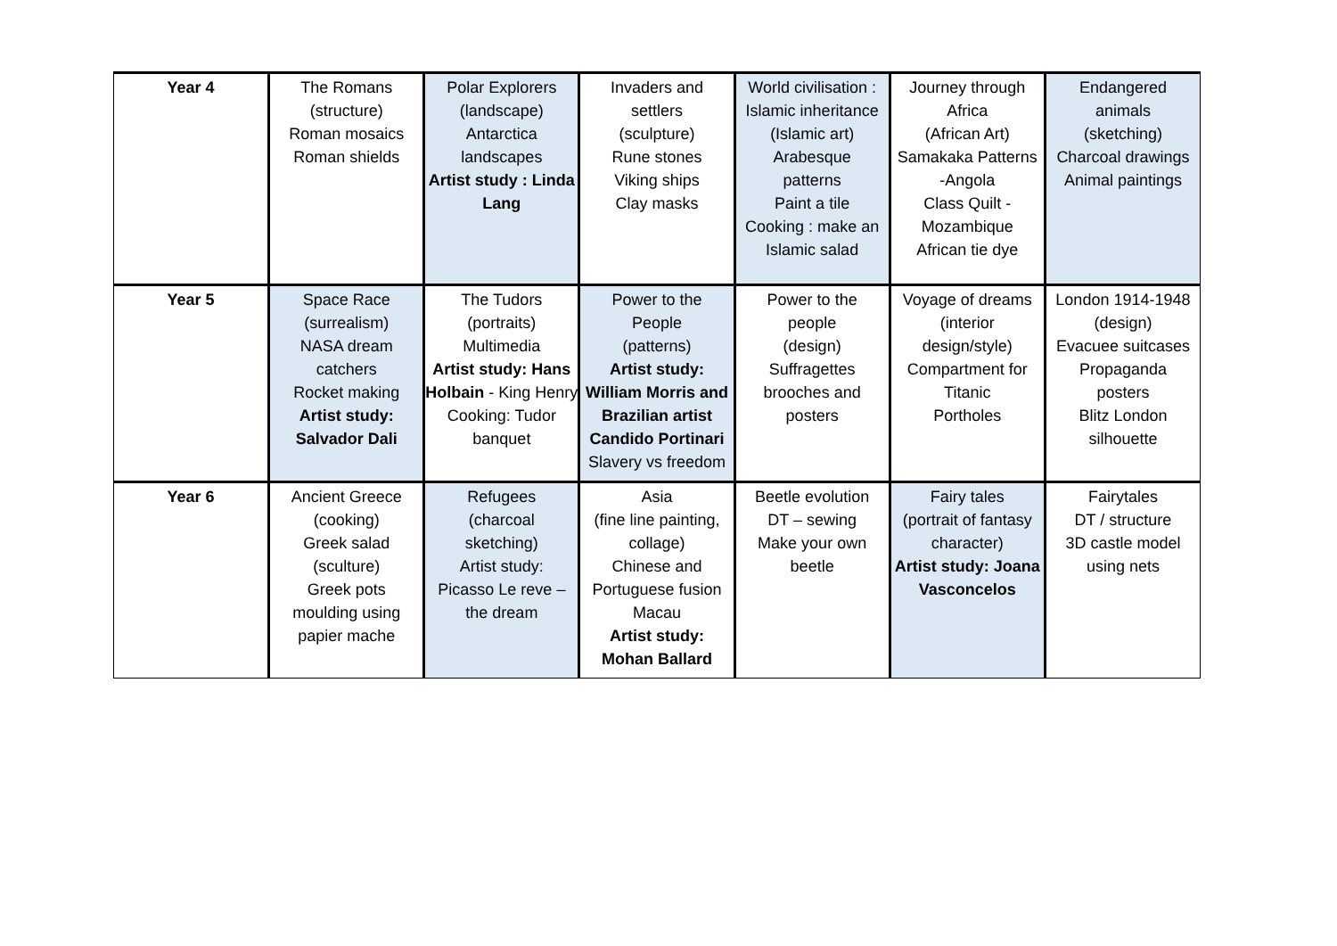| Year 4 | The Romans (structure) Roman mosaics Roman shields | Polar Explorers (landscape) Antarctica landscapes Artist study : Linda Lang | Invaders and settlers (sculpture) Rune stones Viking ships Clay masks | World civilisation : Islamic inheritance (Islamic art) Arabesque patterns Paint a tile Cooking : make an Islamic salad | Journey through Africa (African Art) Samakaka Patterns -Angola Class Quilt - Mozambique African tie dye | Endangered animals (sketching) Charcoal drawings Animal paintings |
| Year 5 | Space Race (surrealism) NASA dream catchers Rocket making Artist study: Salvador Dali | The Tudors (portraits) Multimedia Artist study: Hans Holbain - King Henry Cooking: Tudor banquet | Power to the People (patterns) Artist study: William Morris and Brazilian artist Candido Portinari Slavery vs freedom | Power to the people (design) Suffragettes brooches and posters | Voyage of dreams (interior design/style) Compartment for Titanic Portholes | London 1914-1948 (design) Evacuee suitcases Propaganda posters Blitz London silhouette |
| Year 6 | Ancient Greece (cooking) Greek salad (sculture) Greek pots moulding using papier mache | Refugees (charcoal sketching) Artist study: Picasso Le reve – the dream | Asia (fine line painting, collage) Chinese and Portuguese fusion Macau Artist study: Mohan Ballard | Beetle evolution DT – sewing Make your own beetle | Fairy tales (portrait of fantasy character) Artist study: Joana Vasconcelos | Fairytales DT / structure 3D castle model using nets |